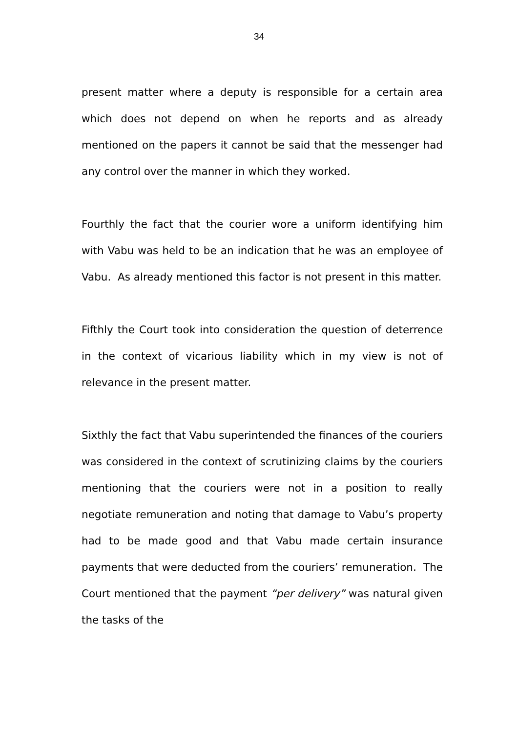34
present matter where a deputy is responsible for a certain area which does not depend on when he reports and as already mentioned on the papers it cannot be said that the messenger had any control over the manner in which they worked.
Fourthly the fact that the courier wore a uniform identifying him with Vabu was held to be an indication that he was an employee of Vabu. As already mentioned this factor is not present in this matter.
Fifthly the Court took into consideration the question of deterrence in the context of vicarious liability which in my view is not of relevance in the present matter.
Sixthly the fact that Vabu superintended the finances of the couriers was considered in the context of scrutinizing claims by the couriers mentioning that the couriers were not in a position to really negotiate remuneration and noting that damage to Vabu’s property had to be made good and that Vabu made certain insurance payments that were deducted from the couriers’ remuneration. The Court mentioned that the payment “per delivery” was natural given the tasks of the